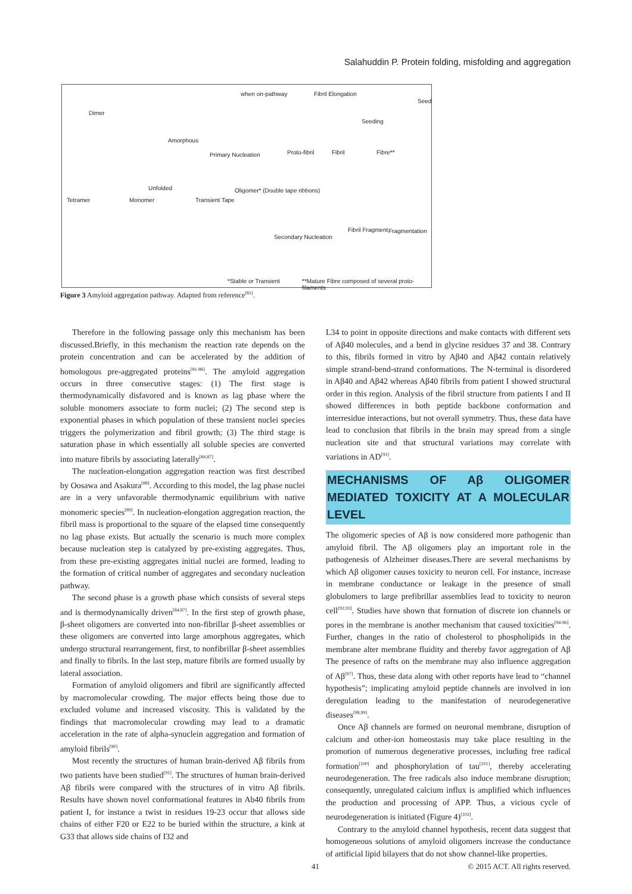Salahuddin P. Protein folding, misfolding and aggregation
Dimer
Tetramer Monomer
Unfolded
Amorphous
Transient Tape
Primary Nucleation
Oligomer* (Double tape ribbons)
when on-pathway Fibril Elongation
Seed
Seeding
Proto-fibril Fibril Fibre**
Secondary Nucleation
Fibril Fragment Fragmentation
*Stable or Transient **Mature Fibre composed of several proto-filaments
Figure 3 Amyloid aggregation pathway. Adapted from reference<sup>[81]</sup>.
Therefore in the following passage only this mechanism has been discussed.Briefly, in this mechanism the reaction rate depends on the protein concentration and can be accelerated by the addition of homologous pre-aggregated proteins<sup>[81-86]</sup>. The amyloid aggregation occurs in three consecutive stages: (1) The first stage is thermodynamically disfavored and is known as lag phase where the soluble monomers associate to form nuclei; (2) The second step is exponential phases in which population of these transient nuclei species triggers the polymerization and fibril growth; (3) The third stage is saturation phase in which essentially all soluble species are converted into mature fibrils by associating laterally<sup>[84,87]</sup>.
The nucleation-elongation aggregation reaction was first described by Oosawa and Asakura<sup>[88]</sup>. According to this model, the lag phase nuclei are in a very unfavorable thermodynamic equilibrium with native monomeric species<sup>[89]</sup>. In nucleation-elongation aggregation reaction, the fibril mass is proportional to the square of the elapsed time consequently no lag phase exists. But actually the scenario is much more complex because nucleation step is catalyzed by pre-existing aggregates. Thus, from these pre-existing aggregates initial nuclei are formed, leading to the formation of critical number of aggregates and secondary nucleation pathway.
The second phase is a growth phase which consists of several steps and is thermodynamically driven<sup>[84,87]</sup>. In the first step of growth phase, β-sheet oligomers are converted into non-fibrillar β-sheet assemblies or these oligomers are converted into large amorphous aggregates, which undergo structural rearrangement, first, to nonfibrillar β-sheet assemblies and finally to fibrils. In the last step, mature fibrils are formed usually by lateral association.
Formation of amyloid oligomers and fibril are significantly affected by macromolecular crowding. The major effects being those due to excluded volume and increased viscosity. This is validated by the findings that macromolecular crowding may lead to a dramatic acceleration in the rate of alpha-synuclein aggregation and formation of amyloid fibrils<sup>[90]</sup>.
Most recently the structures of human brain-derived Aβ fibrils from two patients have been studied<sup>[91]</sup>. The structures of human brain-derived Aβ fibrils were compared with the structures of in vitro Aβ fibrils. Results have shown novel conformational features in Ab40 fibrils from patient I, for instance a twist in residues 19-23 occur that allows side chains of either F20 or E22 to be buried within the structure, a kink at G33 that allows side chains of I32 and
L34 to point in opposite directions and make contacts with different sets of Aβ40 molecules, and a bend in glycine residues 37 and 38. Contrary to this, fibrils formed in vitro by Aβ40 and Aβ42 contain relatively simple strand-bend-strand conformations. The N-terminal is disordered in Aβ40 and Aβ42 whereas Aβ40 fibrils from patient I showed structural order in this region. Analysis of the fibril structure from patients I and II showed differences in both peptide backbone conformation and interresidue interactions, but not overall symmetry. Thus, these data have lead to conclusion that fibrils in the brain may spread from a single nucleation site and that structural variations may correlate with variations in AD<sup>[91]</sup>.
MECHANISMS OF Aβ OLIGOMER MEDIATED TOXICITY AT A MOLECULAR LEVEL
The oligomeric species of Aβ is now considered more pathogenic than amyloid fibril. The Aβ oligomers play an important role in the pathogenesis of Alzheimer diseases.There are several mechanisms by which Aβ oligomer causes toxicity to neuron cell. For instance, increase in membrane conductance or leakage in the presence of small globulomers to large prefibrillar assemblies lead to toxicity to neuron cell<sup>[92,93]</sup>. Studies have shown that formation of discrete ion channels or pores in the membrane is another mechanism that caused toxicities<sup>[94-96]</sup>. Further, changes in the ratio of cholesterol to phospholipids in the membrane alter membrane fluidity and thereby favor aggregation of Aβ The presence of rafts on the membrane may also influence aggregation of Aβ<sup>[97]</sup>. Thus, these data along with other reports have lead to “channel hypothesis”; implicating amyloid peptide channels are involved in ion deregulation leading to the manifestation of neurodegenerative diseases<sup>[98,99]</sup>.
Once Aβ channels are formed on neuronal membrane, disruption of calcium and other-ion homeostasis may take place resulting in the promotion of numerous degenerative processes, including free radical formation<sup>[100]</sup> and phosphorylation of tau<sup>[101]</sup>, thereby accelerating neurodegeneration. The free radicals also induce membrane disruption; consequently, unregulated calcium influx is amplified which influences the production and processing of APP. Thus, a vicious cycle of neurodegeneration is initiated (Figure 4)<sup>[102]</sup>.
Contrary to the amyloid channel hypothesis, recent data suggest that homogeneous solutions of amyloid oligomers increase the conductance of artificial lipid bilayers that do not show channel-like properties.
41
© 2015 ACT. All rights reserved.